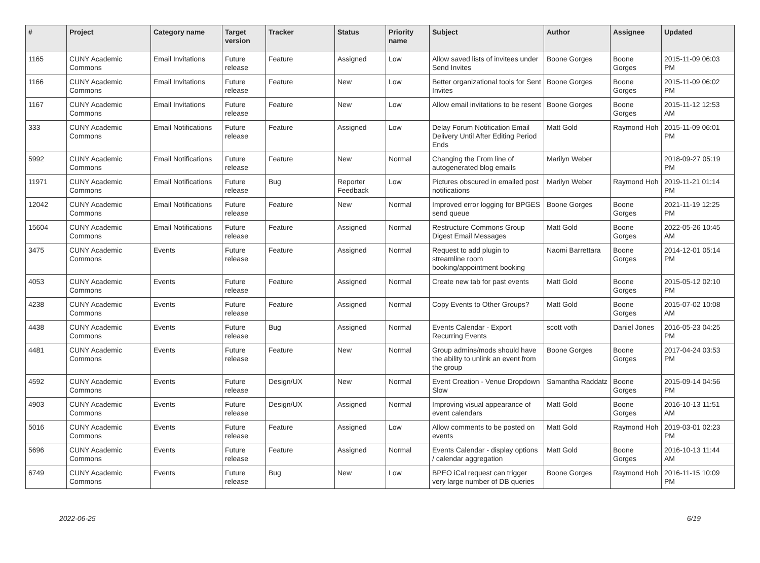| # | Project | Category name | Target version | Tracker | Status | Priority name | Subject | Author | Assignee | Updated |
| --- | --- | --- | --- | --- | --- | --- | --- | --- | --- | --- |
| 1165 | CUNY Academic Commons | Email Invitations | Future release | Feature | Assigned | Low | Allow saved lists of invitees under Send Invites | Boone Gorges | Boone Gorges | 2015-11-09 06:03 PM |
| 1166 | CUNY Academic Commons | Email Invitations | Future release | Feature | New | Low | Better organizational tools for Sent Invites | Boone Gorges | Boone Gorges | 2015-11-09 06:02 PM |
| 1167 | CUNY Academic Commons | Email Invitations | Future release | Feature | New | Low | Allow email invitations to be resent | Boone Gorges | Boone Gorges | 2015-11-12 12:53 AM |
| 333 | CUNY Academic Commons | Email Notifications | Future release | Feature | Assigned | Low | Delay Forum Notification Email Delivery Until After Editing Period Ends | Matt Gold | Raymond Hoh | 2015-11-09 06:01 PM |
| 5992 | CUNY Academic Commons | Email Notifications | Future release | Feature | New | Normal | Changing the From line of autogenerated blog emails | Marilyn Weber | | 2018-09-27 05:19 PM |
| 11971 | CUNY Academic Commons | Email Notifications | Future release | Bug | Reporter Feedback | Low | Pictures obscured in emailed post notifications | Marilyn Weber | Raymond Hoh | 2019-11-21 01:14 PM |
| 12042 | CUNY Academic Commons | Email Notifications | Future release | Feature | New | Normal | Improved error logging for BPGES send queue | Boone Gorges | Boone Gorges | 2021-11-19 12:25 PM |
| 15604 | CUNY Academic Commons | Email Notifications | Future release | Feature | Assigned | Normal | Restructure Commons Group Digest Email Messages | Matt Gold | Boone Gorges | 2022-05-26 10:45 AM |
| 3475 | CUNY Academic Commons | Events | Future release | Feature | Assigned | Normal | Request to add plugin to streamline room booking/appointment booking | Naomi Barrettara | Boone Gorges | 2014-12-01 05:14 PM |
| 4053 | CUNY Academic Commons | Events | Future release | Feature | Assigned | Normal | Create new tab for past events | Matt Gold | Boone Gorges | 2015-05-12 02:10 PM |
| 4238 | CUNY Academic Commons | Events | Future release | Feature | Assigned | Normal | Copy Events to Other Groups? | Matt Gold | Boone Gorges | 2015-07-02 10:08 AM |
| 4438 | CUNY Academic Commons | Events | Future release | Bug | Assigned | Normal | Events Calendar - Export Recurring Events | scott voth | Daniel Jones | 2016-05-23 04:25 PM |
| 4481 | CUNY Academic Commons | Events | Future release | Feature | New | Normal | Group admins/mods should have the ability to unlink an event from the group | Boone Gorges | Boone Gorges | 2017-04-24 03:53 PM |
| 4592 | CUNY Academic Commons | Events | Future release | Design/UX | New | Normal | Event Creation - Venue Dropdown Slow | Samantha Raddatz | Boone Gorges | 2015-09-14 04:56 PM |
| 4903 | CUNY Academic Commons | Events | Future release | Design/UX | Assigned | Normal | Improving visual appearance of event calendars | Matt Gold | Boone Gorges | 2016-10-13 11:51 AM |
| 5016 | CUNY Academic Commons | Events | Future release | Feature | Assigned | Low | Allow comments to be posted on events | Matt Gold | Raymond Hoh | 2019-03-01 02:23 PM |
| 5696 | CUNY Academic Commons | Events | Future release | Feature | Assigned | Normal | Events Calendar - display options / calendar aggregation | Matt Gold | Boone Gorges | 2016-10-13 11:44 AM |
| 6749 | CUNY Academic Commons | Events | Future release | Bug | New | Low | BPEO iCal request can trigger very large number of DB queries | Boone Gorges | Raymond Hoh | 2016-11-15 10:09 PM |
2022-06-25 6/19